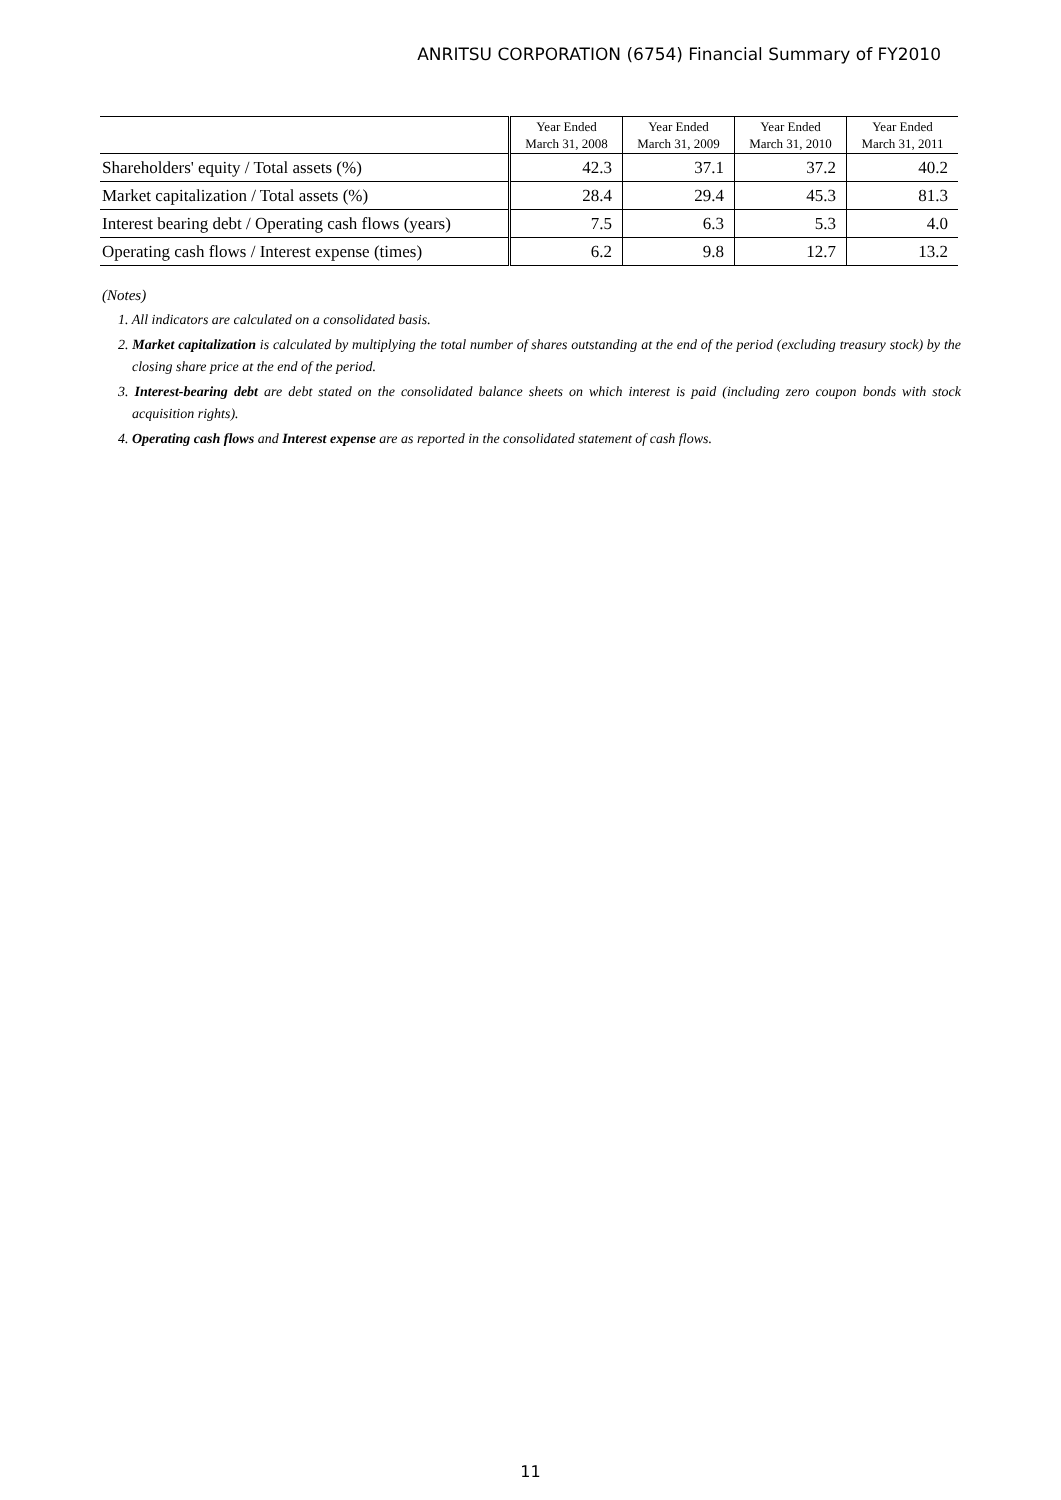ANRITSU CORPORATION (6754) Financial Summary of FY2010
| | Year Ended March 31, 2008 | Year Ended March 31, 2009 | Year Ended March 31, 2010 | Year Ended March 31, 2011 |
| --- | --- | --- | --- | --- |
| Shareholders' equity / Total assets (%) | 42.3 | 37.1 | 37.2 | 40.2 |
| Market capitalization / Total assets (%) | 28.4 | 29.4 | 45.3 | 81.3 |
| Interest bearing debt / Operating cash flows (years) | 7.5 | 6.3 | 5.3 | 4.0 |
| Operating cash flows / Interest expense (times) | 6.2 | 9.8 | 12.7 | 13.2 |
(Notes)
1. All indicators are calculated on a consolidated basis.
2. Market capitalization is calculated by multiplying the total number of shares outstanding at the end of the period (excluding treasury stock) by the closing share price at the end of the period.
3. Interest-bearing debt are debt stated on the consolidated balance sheets on which interest is paid (including zero coupon bonds with stock acquisition rights).
4. Operating cash flows and Interest expense are as reported in the consolidated statement of cash flows.
11